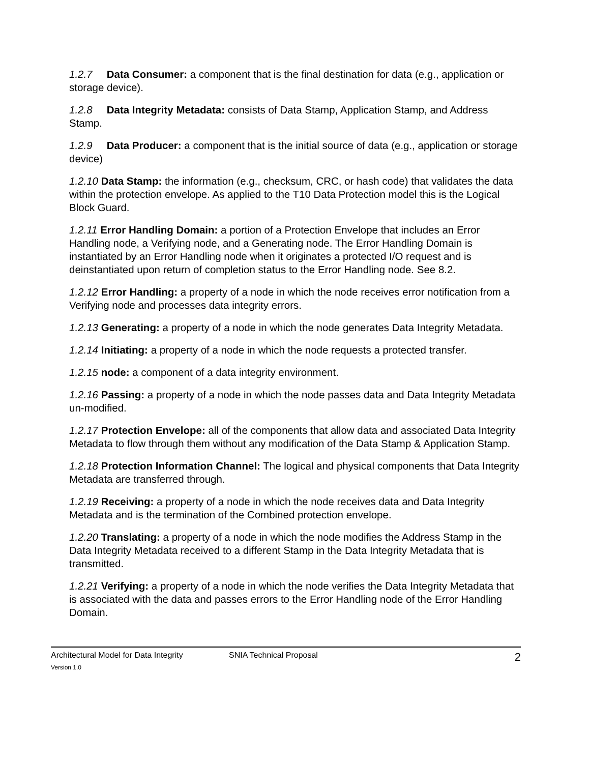1.2.7 Data Consumer: a component that is the final destination for data (e.g., application or storage device).
1.2.8 Data Integrity Metadata: consists of Data Stamp, Application Stamp, and Address Stamp.
1.2.9 Data Producer: a component that is the initial source of data (e.g., application or storage device)
1.2.10 Data Stamp: the information (e.g., checksum, CRC, or hash code) that validates the data within the protection envelope. As applied to the T10 Data Protection model this is the Logical Block Guard.
1.2.11 Error Handling Domain: a portion of a Protection Envelope that includes an Error Handling node, a Verifying node, and a Generating node. The Error Handling Domain is instantiated by an Error Handling node when it originates a protected I/O request and is deinstantiated upon return of completion status to the Error Handling node. See 8.2.
1.2.12 Error Handling: a property of a node in which the node receives error notification from a Verifying node and processes data integrity errors.
1.2.13 Generating: a property of a node in which the node generates Data Integrity Metadata.
1.2.14 Initiating: a property of a node in which the node requests a protected transfer.
1.2.15 node: a component of a data integrity environment.
1.2.16 Passing: a property of a node in which the node passes data and Data Integrity Metadata un-modified.
1.2.17 Protection Envelope: all of the components that allow data and associated Data Integrity Metadata to flow through them without any modification of the Data Stamp & Application Stamp.
1.2.18 Protection Information Channel: The logical and physical components that Data Integrity Metadata are transferred through.
1.2.19 Receiving: a property of a node in which the node receives data and Data Integrity Metadata and is the termination of the Combined protection envelope.
1.2.20 Translating: a property of a node in which the node modifies the Address Stamp in the Data Integrity Metadata received to a different Stamp in the Data Integrity Metadata that is transmitted.
1.2.21 Verifying: a property of a node in which the node verifies the Data Integrity Metadata that is associated with the data and passes errors to the Error Handling node of the Error Handling Domain.
Architectural Model for Data Integrity SNIA Technical Proposal 2
Version 1.0